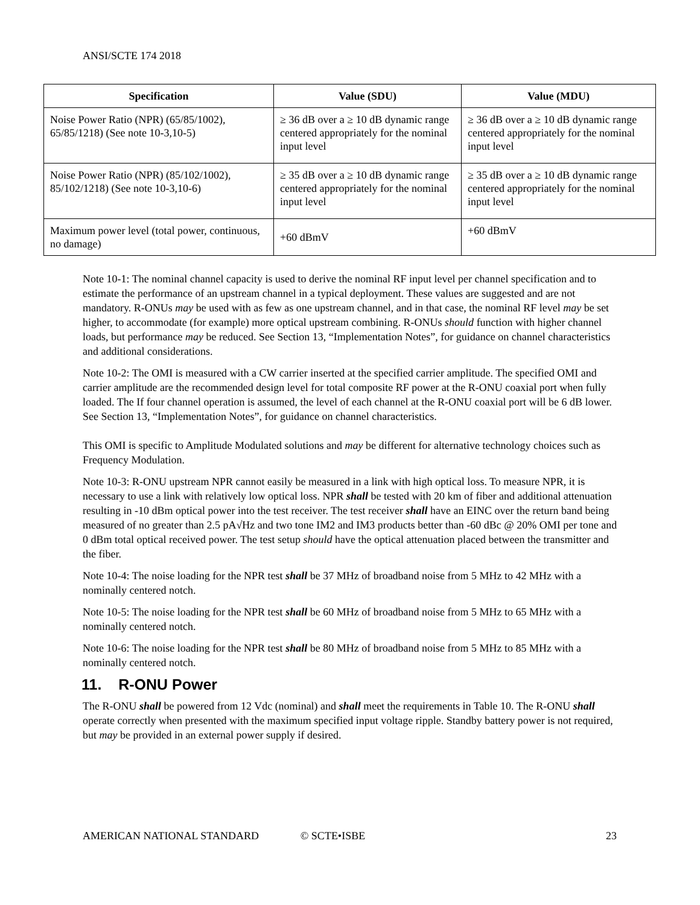ANSI/SCTE 174 2018
| Specification | Value (SDU) | Value (MDU) |
| --- | --- | --- |
| Noise Power Ratio (NPR) (65/85/1002), 65/85/1218) (See note 10-3,10-5) | ≥ 36 dB over a ≥ 10 dB dynamic range centered appropriately for the nominal input level | ≥ 36 dB over a ≥ 10 dB dynamic range centered appropriately for the nominal input level |
| Noise Power Ratio (NPR) (85/102/1002), 85/102/1218) (See note 10-3,10-6) | ≥ 35 dB over a ≥ 10 dB dynamic range centered appropriately for the nominal input level | ≥ 35 dB over a ≥ 10 dB dynamic range centered appropriately for the nominal input level |
| Maximum power level (total power, continuous, no damage) | +60 dBmV | +60 dBmV |
Note 10-1: The nominal channel capacity is used to derive the nominal RF input level per channel specification and to estimate the performance of an upstream channel in a typical deployment. These values are suggested and are not mandatory. R-ONUs may be used with as few as one upstream channel, and in that case, the nominal RF level may be set higher, to accommodate (for example) more optical upstream combining. R-ONUs should function with higher channel loads, but performance may be reduced. See Section 13, “Implementation Notes”, for guidance on channel characteristics and additional considerations.
Note 10-2: The OMI is measured with a CW carrier inserted at the specified carrier amplitude. The specified OMI and carrier amplitude are the recommended design level for total composite RF power at the R-ONU coaxial port when fully loaded. The If four channel operation is assumed, the level of each channel at the R-ONU coaxial port will be 6 dB lower. See Section 13, “Implementation Notes”, for guidance on channel characteristics.
This OMI is specific to Amplitude Modulated solutions and may be different for alternative technology choices such as Frequency Modulation.
Note 10-3: R-ONU upstream NPR cannot easily be measured in a link with high optical loss. To measure NPR, it is necessary to use a link with relatively low optical loss. NPR shall be tested with 20 km of fiber and additional attenuation resulting in -10 dBm optical power into the test receiver. The test receiver shall have an EINC over the return band being measured of no greater than 2.5 pA√Hz and two tone IM2 and IM3 products better than -60 dBc @ 20% OMI per tone and 0 dBm total optical received power. The test setup should have the optical attenuation placed between the transmitter and the fiber.
Note 10-4: The noise loading for the NPR test shall be 37 MHz of broadband noise from 5 MHz to 42 MHz with a nominally centered notch.
Note 10-5: The noise loading for the NPR test shall be 60 MHz of broadband noise from 5 MHz to 65 MHz with a nominally centered notch.
Note 10-6: The noise loading for the NPR test shall be 80 MHz of broadband noise from 5 MHz to 85 MHz with a nominally centered notch.
11. R-ONU Power
The R-ONU shall be powered from 12 Vdc (nominal) and shall meet the requirements in Table 10. The R-ONU shall operate correctly when presented with the maximum specified input voltage ripple. Standby battery power is not required, but may be provided in an external power supply if desired.
AMERICAN NATIONAL STANDARD © SCTE•ISBE 23